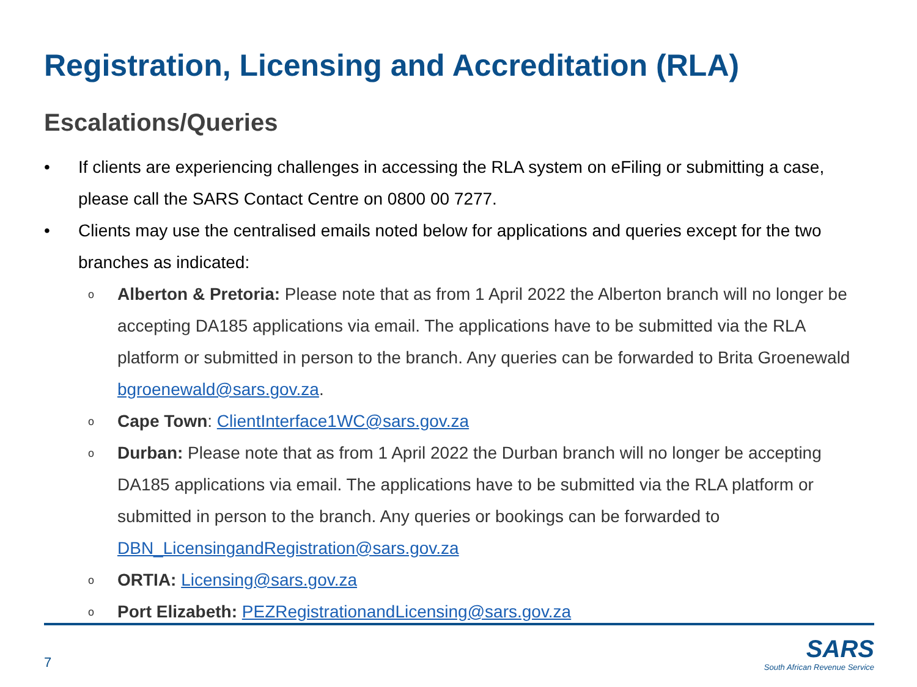Registration, Licensing and Accreditation (RLA)
Escalations/Queries
• If clients are experiencing challenges in accessing the RLA system on eFiling or submitting a case, please call the SARS Contact Centre on 0800 00 7277.
• Clients may use the centralised emails noted below for applications and queries except for the two branches as indicated:
o Alberton & Pretoria: Please note that as from 1 April 2022 the Alberton branch will no longer be accepting DA185 applications via email. The applications have to be submitted via the RLA platform or submitted in person to the branch. Any queries can be forwarded to Brita Groenewald bgroenewald@sars.gov.za.
o Cape Town: ClientInterface1WC@sars.gov.za
o Durban: Please note that as from 1 April 2022 the Durban branch will no longer be accepting DA185 applications via email. The applications have to be submitted via the RLA platform or submitted in person to the branch. Any queries or bookings can be forwarded to DBN_LicensingandRegistration@sars.gov.za
o ORTIA: Licensing@sars.gov.za
o Port Elizabeth: PEZRegistrationandLicensing@sars.gov.za
7
SARS
South African Revenue Service